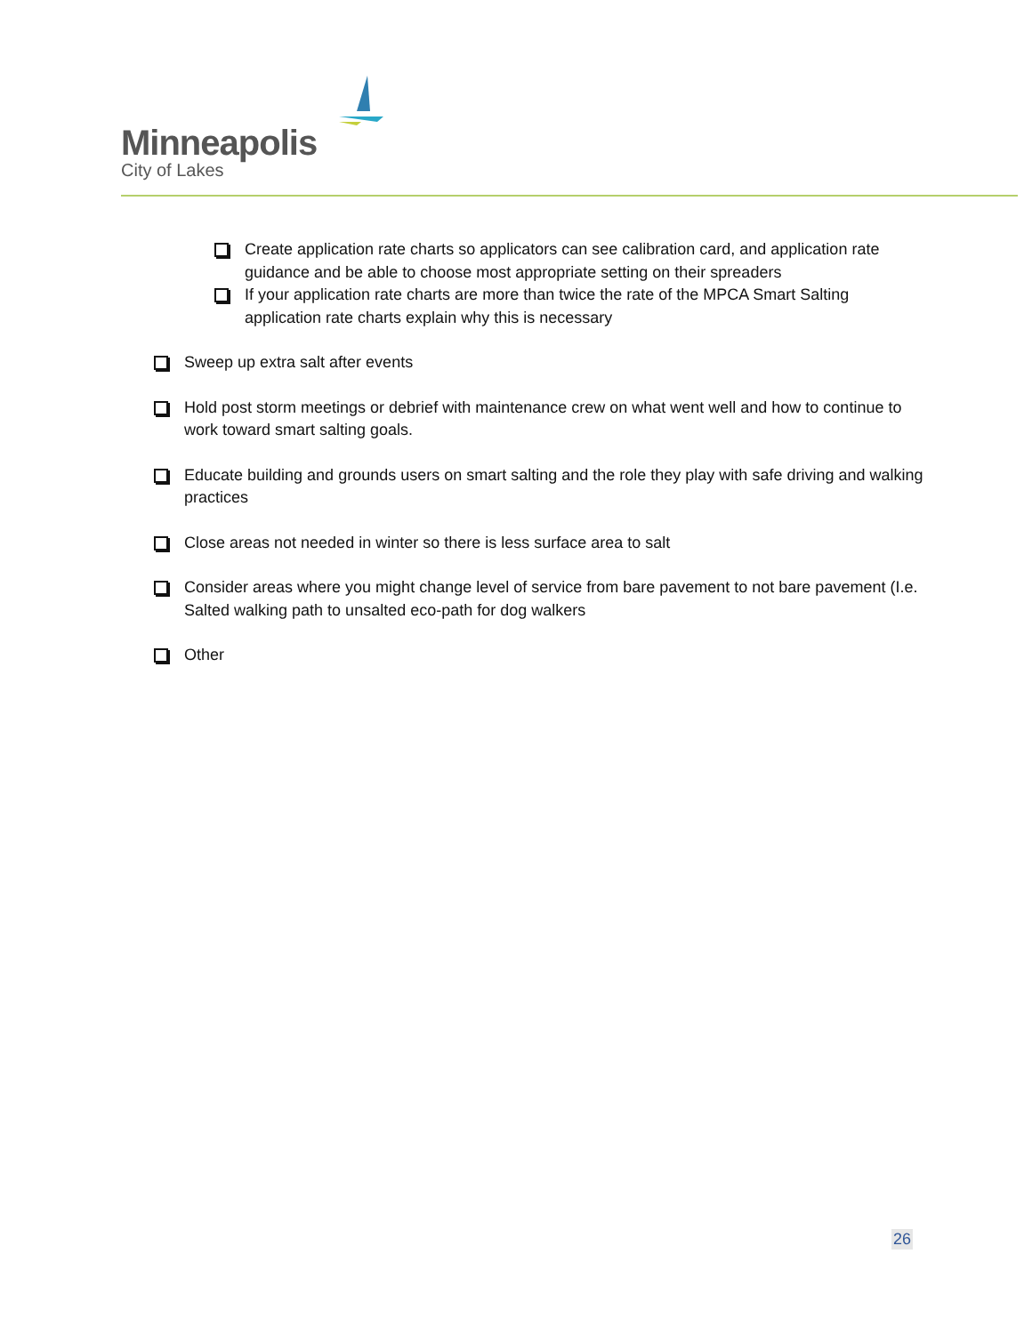Minneapolis
City of Lakes
Create application rate charts so applicators can see calibration card, and application rate guidance and be able to choose most appropriate setting on their spreaders
If your application rate charts are more than twice the rate of the MPCA Smart Salting application rate charts explain why this is necessary
Sweep up extra salt after events
Hold post storm meetings or debrief with maintenance crew on what went well and how to continue to work toward smart salting goals.
Educate building and grounds users on smart salting and the role they play with safe driving and walking practices
Close areas not needed in winter so there is less surface area to salt
Consider areas where you might change level of service from bare pavement to not bare pavement (I.e. Salted walking path to unsalted eco-path for dog walkers
Other
26